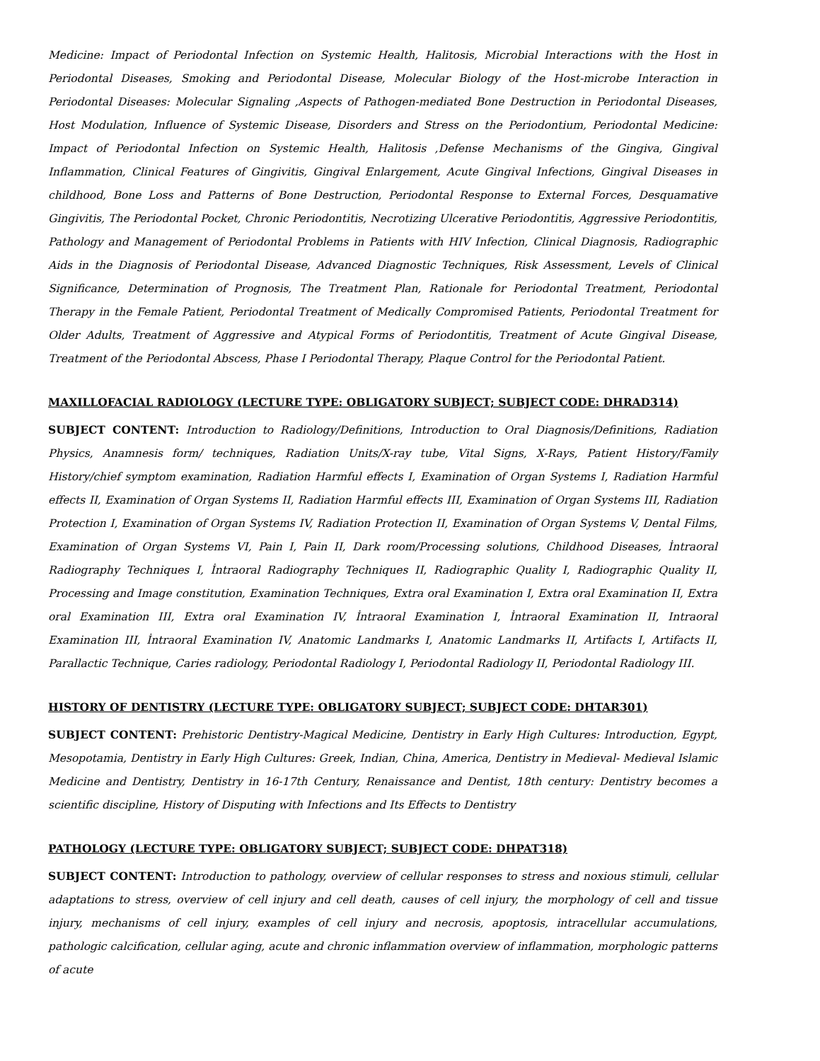Medicine: Impact of Periodontal Infection on Systemic Health, Halitosis, Microbial Interactions with the Host in Periodontal Diseases, Smoking and Periodontal Disease, Molecular Biology of the Host-microbe Interaction in Periodontal Diseases: Molecular Signaling ,Aspects of Pathogen-mediated Bone Destruction in Periodontal Diseases, Host Modulation, Influence of Systemic Disease, Disorders and Stress on the Periodontium, Periodontal Medicine: Impact of Periodontal Infection on Systemic Health, Halitosis ,Defense Mechanisms of the Gingiva, Gingival Inflammation, Clinical Features of Gingivitis, Gingival Enlargement, Acute Gingival Infections, Gingival Diseases in childhood, Bone Loss and Patterns of Bone Destruction, Periodontal Response to External Forces, Desquamative Gingivitis, The Periodontal Pocket, Chronic Periodontitis, Necrotizing Ulcerative Periodontitis, Aggressive Periodontitis, Pathology and Management of Periodontal Problems in Patients with HIV Infection, Clinical Diagnosis, Radiographic Aids in the Diagnosis of Periodontal Disease, Advanced Diagnostic Techniques, Risk Assessment, Levels of Clinical Significance, Determination of Prognosis, The Treatment Plan, Rationale for Periodontal Treatment, Periodontal Therapy in the Female Patient, Periodontal Treatment of Medically Compromised Patients, Periodontal Treatment for Older Adults, Treatment of Aggressive and Atypical Forms of Periodontitis, Treatment of Acute Gingival Disease, Treatment of the Periodontal Abscess, Phase I Periodontal Therapy, Plaque Control for the Periodontal Patient.
MAXILLOFACIAL RADIOLOGY (LECTURE TYPE: OBLIGATORY SUBJECT; SUBJECT CODE: DHRAD314)
SUBJECT CONTENT: Introduction to Radiology/Definitions, Introduction to Oral Diagnosis/Definitions, Radiation Physics, Anamnesis form/ techniques, Radiation Units/X-ray tube, Vital Signs, X-Rays, Patient History/Family History/chief symptom examination, Radiation Harmful effects I, Examination of Organ Systems I, Radiation Harmful effects II, Examination of Organ Systems II, Radiation Harmful effects III, Examination of Organ Systems III, Radiation Protection I, Examination of Organ Systems IV, Radiation Protection II, Examination of Organ Systems V, Dental Films, Examination of Organ Systems VI, Pain I, Pain II, Dark room/Processing solutions, Childhood Diseases, İntraoral Radiography Techniques I, İntraoral Radiography Techniques II, Radiographic Quality I, Radiographic Quality II, Processing and Image constitution, Examination Techniques, Extra oral Examination I, Extra oral Examination II, Extra oral Examination III, Extra oral Examination IV, İntraoral Examination I, İntraoral Examination II, Intraoral Examination III, İntraoral Examination IV, Anatomic Landmarks I, Anatomic Landmarks II, Artifacts I, Artifacts II, Parallactic Technique, Caries radiology, Periodontal Radiology I, Periodontal Radiology II, Periodontal Radiology III.
HISTORY OF DENTISTRY (LECTURE TYPE: OBLIGATORY SUBJECT; SUBJECT CODE: DHTAR301)
SUBJECT CONTENT: Prehistoric Dentistry-Magical Medicine, Dentistry in Early High Cultures: Introduction, Egypt, Mesopotamia, Dentistry in Early High Cultures: Greek, Indian, China, America, Dentistry in Medieval- Medieval Islamic Medicine and Dentistry, Dentistry in 16-17th Century, Renaissance and Dentist, 18th century: Dentistry becomes a scientific discipline, History of Disputing with Infections and Its Effects to Dentistry
PATHOLOGY (LECTURE TYPE: OBLIGATORY SUBJECT; SUBJECT CODE: DHPAT318)
SUBJECT CONTENT: Introduction to pathology, overview of cellular responses to stress and noxious stimuli, cellular adaptations to stress, overview of cell injury and cell death, causes of cell injury, the morphology of cell and tissue injury, mechanisms of cell injury, examples of cell injury and necrosis, apoptosis, intracellular accumulations, pathologic calcification, cellular aging, acute and chronic inflammation overview of inflammation, morphologic patterns of acute